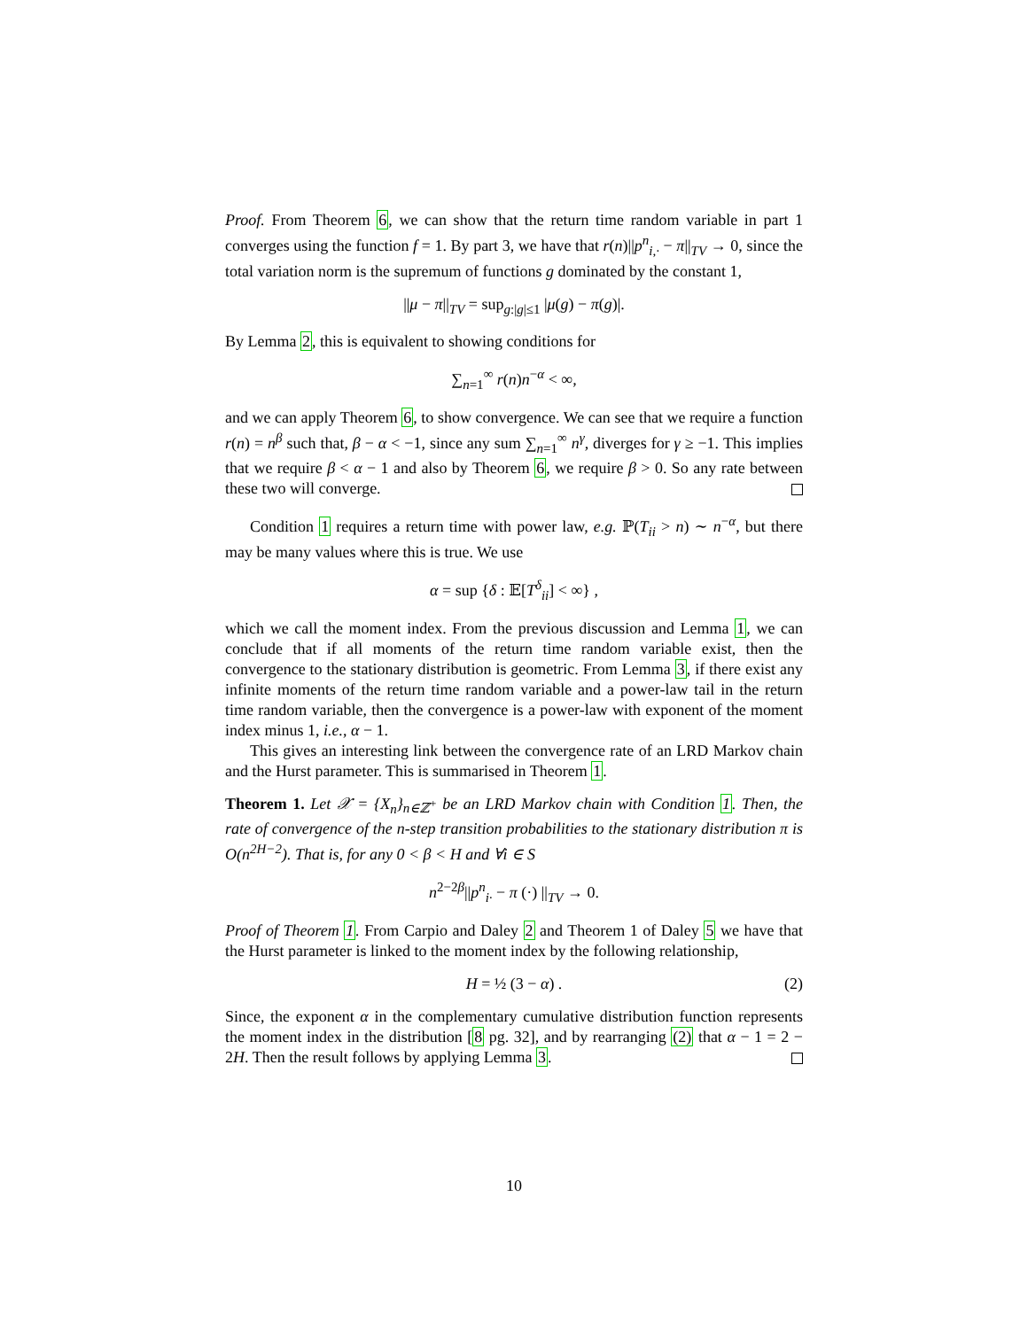Proof. From Theorem 6, we can show that the return time random variable in part 1 converges using the function f = 1. By part 3, we have that r(n)||p<sup>n</sup><sub>i,·</sub> − π||<sub>TV</sub> → 0, since the total variation norm is the supremum of functions g dominated by the constant 1,
||μ − π||<sub>TV</sub> = sup<sub>g:|g|≤1</sub> |μ(g) − π(g)|.
By Lemma 2, this is equivalent to showing conditions for
∑<sub>n=1</sub><sup>∞</sup> r(n)n<sup>−α</sup> < ∞,
and we can apply Theorem 6, to show convergence. We can see that we require a function r(n) = n<sup>β</sup> such that, β − α < −1, since any sum ∑<sub>n=1</sub><sup>∞</sup> n<sup>γ</sup>, diverges for γ ≥ −1. This implies that we require β < α − 1 and also by Theorem 6, we require β > 0. So any rate between these two will converge.
Condition 1 requires a return time with power law, e.g. ℙ(T<sub>ii</sub> > n) ∼ n<sup>−α</sup>, but there may be many values where this is true. We use
α = sup {δ : 𝔼[T<sup>δ</sup><sub>ii</sub>] < ∞} ,
which we call the moment index. From the previous discussion and Lemma 1, we can conclude that if all moments of the return time random variable exist, then the convergence to the stationary distribution is geometric. From Lemma 3, if there exist any infinite moments of the return time random variable and a power-law tail in the return time random variable, then the convergence is a power-law with exponent of the moment index minus 1, i.e., α − 1.
This gives an interesting link between the convergence rate of an LRD Markov chain and the Hurst parameter. This is summarised in Theorem 1.
Theorem 1. Let 𝒳 = {X<sub>n</sub>}<sub>n∈ℤ<sup>+</sup></sub> be an LRD Markov chain with Condition 1. Then, the rate of convergence of the n-step transition probabilities to the stationary distribution π is O(n<sup>2H−2</sup>). That is, for any 0 < β < H and ∀i ∈ S
n<sup>2−2β</sup>||p<sup>n</sup><sub>i·</sub> − π (·) ||<sub>TV</sub> → 0.
Proof of Theorem 1. From Carpio and Daley 2 and Theorem 1 of Daley 5 we have that the Hurst parameter is linked to the moment index by the following relationship,
H = ½ (3 − α) . (2)
Since, the exponent α in the complementary cumulative distribution function represents the moment index in the distribution [8 pg. 32], and by rearranging (2) that α − 1 = 2 − 2H. Then the result follows by applying Lemma 3.
10